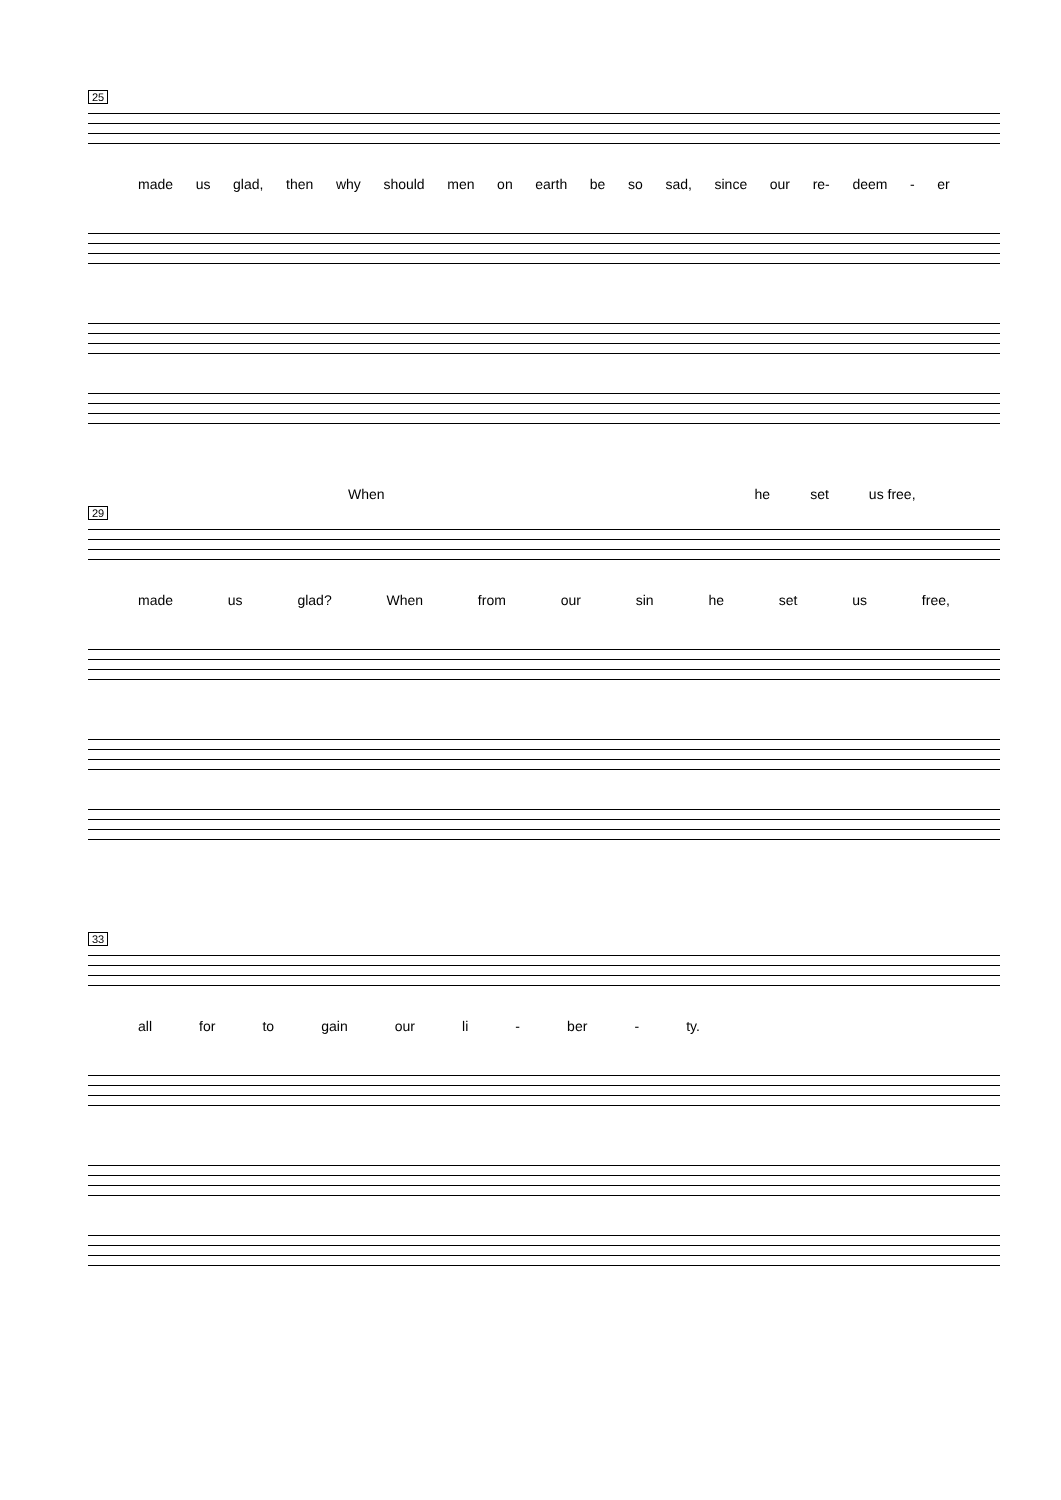25
made us glad, then why should men on earth be so sad, since our re- deem - er
When he set us free,
29
made us glad? When from our sin he set us free,
33
all for to gain our li - ber - ty.